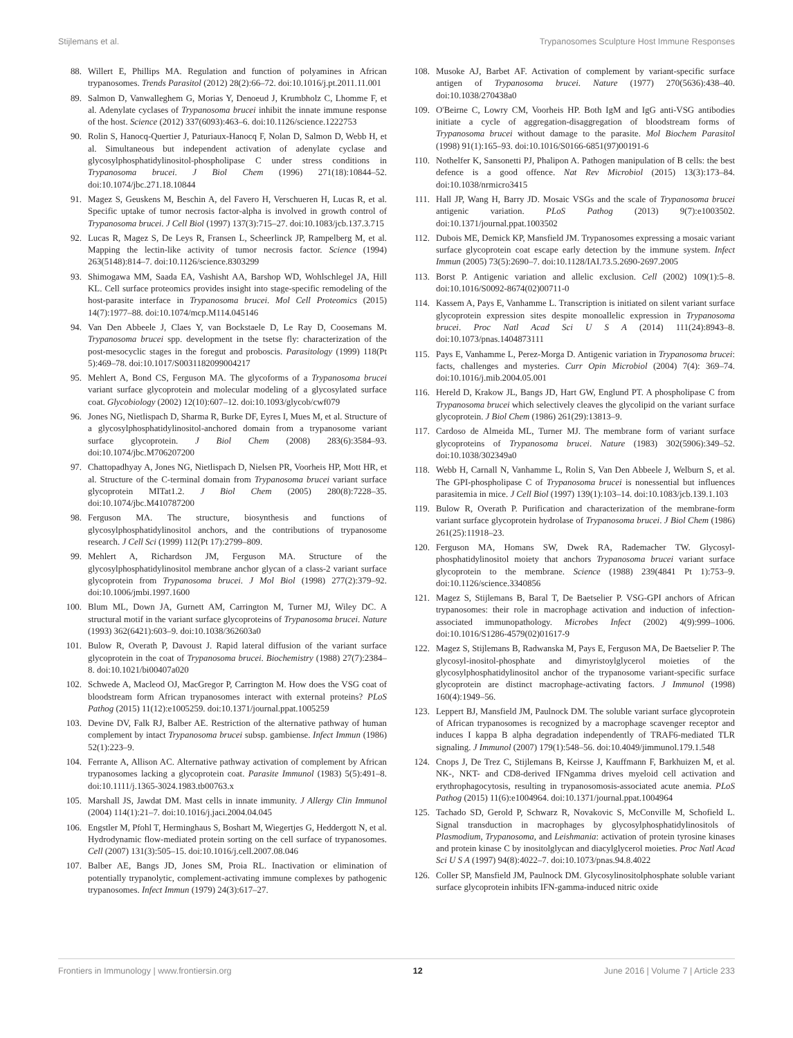Stijlemans et al. Trypanosomes Sculpture Host Immune Responses
88. Willert E, Phillips MA. Regulation and function of polyamines in African trypanosomes. Trends Parasitol (2012) 28(2):66–72. doi:10.1016/j.pt.2011.11.001
89. Salmon D, Vanwalleghem G, Morias Y, Denoeud J, Krumbholz C, Lhomme F, et al. Adenylate cyclases of Trypanosoma brucei inhibit the innate immune response of the host. Science (2012) 337(6093):463–6. doi:10.1126/science.1222753
90. Rolin S, Hanocq-Quertier J, Paturiaux-Hanocq F, Nolan D, Salmon D, Webb H, et al. Simultaneous but independent activation of adenylate cyclase and glycosylphosphatidylinositol-phospholipase C under stress conditions in Trypanosoma brucei. J Biol Chem (1996) 271(18):10844–52. doi:10.1074/jbc.271.18.10844
91. Magez S, Geuskens M, Beschin A, del Favero H, Verschueren H, Lucas R, et al. Specific uptake of tumor necrosis factor-alpha is involved in growth control of Trypanosoma brucei. J Cell Biol (1997) 137(3):715–27. doi:10.1083/jcb.137.3.715
92. Lucas R, Magez S, De Leys R, Fransen L, Scheerlinck JP, Rampelberg M, et al. Mapping the lectin-like activity of tumor necrosis factor. Science (1994) 263(5148):814–7. doi:10.1126/science.8303299
93. Shimogawa MM, Saada EA, Vashisht AA, Barshop WD, Wohlschlegel JA, Hill KL. Cell surface proteomics provides insight into stage-specific remodeling of the host-parasite interface in Trypanosoma brucei. Mol Cell Proteomics (2015) 14(7):1977–88. doi:10.1074/mcp.M114.045146
94. Van Den Abbeele J, Claes Y, van Bockstaele D, Le Ray D, Coosemans M. Trypanosoma brucei spp. development in the tsetse fly: characterization of the post-mesocyclic stages in the foregut and proboscis. Parasitology (1999) 118(Pt 5):469–78. doi:10.1017/S0031182099004217
95. Mehlert A, Bond CS, Ferguson MA. The glycoforms of a Trypanosoma brucei variant surface glycoprotein and molecular modeling of a glycosylated surface coat. Glycobiology (2002) 12(10):607–12. doi:10.1093/glycob/cwf079
96. Jones NG, Nietlispach D, Sharma R, Burke DF, Eyres I, Mues M, et al. Structure of a glycosylphosphatidylinositol-anchored domain from a trypanosome variant surface glycoprotein. J Biol Chem (2008) 283(6):3584–93. doi:10.1074/jbc.M706207200
97. Chattopadhyay A, Jones NG, Nietlispach D, Nielsen PR, Voorheis HP, Mott HR, et al. Structure of the C-terminal domain from Trypanosoma brucei variant surface glycoprotein MITat1.2. J Biol Chem (2005) 280(8):7228–35. doi:10.1074/jbc.M410787200
98. Ferguson MA. The structure, biosynthesis and functions of glycosylphosphatidylinositol anchors, and the contributions of trypanosome research. J Cell Sci (1999) 112(Pt 17):2799–809.
99. Mehlert A, Richardson JM, Ferguson MA. Structure of the glycosylphosphatidylinositol membrane anchor glycan of a class-2 variant surface glycoprotein from Trypanosoma brucei. J Mol Biol (1998) 277(2):379–92. doi:10.1006/jmbi.1997.1600
100. Blum ML, Down JA, Gurnett AM, Carrington M, Turner MJ, Wiley DC. A structural motif in the variant surface glycoproteins of Trypanosoma brucei. Nature (1993) 362(6421):603–9. doi:10.1038/362603a0
101. Bulow R, Overath P, Davoust J. Rapid lateral diffusion of the variant surface glycoprotein in the coat of Trypanosoma brucei. Biochemistry (1988) 27(7):2384–8. doi:10.1021/bi00407a020
102. Schwede A, Macleod OJ, MacGregor P, Carrington M. How does the VSG coat of bloodstream form African trypanosomes interact with external proteins? PLoS Pathog (2015) 11(12):e1005259. doi:10.1371/journal.ppat.1005259
103. Devine DV, Falk RJ, Balber AE. Restriction of the alternative pathway of human complement by intact Trypanosoma brucei subsp. gambiense. Infect Immun (1986) 52(1):223–9.
104. Ferrante A, Allison AC. Alternative pathway activation of complement by African trypanosomes lacking a glycoprotein coat. Parasite Immunol (1983) 5(5):491–8. doi:10.1111/j.1365-3024.1983.tb00763.x
105. Marshall JS, Jawdat DM. Mast cells in innate immunity. J Allergy Clin Immunol (2004) 114(1):21–7. doi:10.1016/j.jaci.2004.04.045
106. Engstler M, Pfohl T, Herminghaus S, Boshart M, Wiegertjes G, Heddergott N, et al. Hydrodynamic flow-mediated protein sorting on the cell surface of trypanosomes. Cell (2007) 131(3):505–15. doi:10.1016/j.cell.2007.08.046
107. Balber AE, Bangs JD, Jones SM, Proia RL. Inactivation or elimination of potentially trypanolytic, complement-activating immune complexes by pathogenic trypanosomes. Infect Immun (1979) 24(3):617–27.
108. Musoke AJ, Barbet AF. Activation of complement by variant-specific surface antigen of Trypanosoma brucei. Nature (1977) 270(5636):438–40. doi:10.1038/270438a0
109. O'Beirne C, Lowry CM, Voorheis HP. Both IgM and IgG anti-VSG antibodies initiate a cycle of aggregation-disaggregation of bloodstream forms of Trypanosoma brucei without damage to the parasite. Mol Biochem Parasitol (1998) 91(1):165–93. doi:10.1016/S0166-6851(97)00191-6
110. Nothelfer K, Sansonetti PJ, Phalipon A. Pathogen manipulation of B cells: the best defence is a good offence. Nat Rev Microbiol (2015) 13(3):173–84. doi:10.1038/nrmicro3415
111. Hall JP, Wang H, Barry JD. Mosaic VSGs and the scale of Trypanosoma brucei antigenic variation. PLoS Pathog (2013) 9(7):e1003502. doi:10.1371/journal.ppat.1003502
112. Dubois ME, Demick KP, Mansfield JM. Trypanosomes expressing a mosaic variant surface glycoprotein coat escape early detection by the immune system. Infect Immun (2005) 73(5):2690–7. doi:10.1128/IAI.73.5.2690-2697.2005
113. Borst P. Antigenic variation and allelic exclusion. Cell (2002) 109(1):5–8. doi:10.1016/S0092-8674(02)00711-0
114. Kassem A, Pays E, Vanhamme L. Transcription is initiated on silent variant surface glycoprotein expression sites despite monoallelic expression in Trypanosoma brucei. Proc Natl Acad Sci U S A (2014) 111(24):8943–8. doi:10.1073/pnas.1404873111
115. Pays E, Vanhamme L, Perez-Morga D. Antigenic variation in Trypanosoma brucei: facts, challenges and mysteries. Curr Opin Microbiol (2004) 7(4): 369–74. doi:10.1016/j.mib.2004.05.001
116. Hereld D, Krakow JL, Bangs JD, Hart GW, Englund PT. A phospholipase C from Trypanosoma brucei which selectively cleaves the glycolipid on the variant surface glycoprotein. J Biol Chem (1986) 261(29):13813–9.
117. Cardoso de Almeida ML, Turner MJ. The membrane form of variant surface glycoproteins of Trypanosoma brucei. Nature (1983) 302(5906):349–52. doi:10.1038/302349a0
118. Webb H, Carnall N, Vanhamme L, Rolin S, Van Den Abbeele J, Welburn S, et al. The GPI-phospholipase C of Trypanosoma brucei is nonessential but influences parasitemia in mice. J Cell Biol (1997) 139(1):103–14. doi:10.1083/jcb.139.1.103
119. Bulow R, Overath P. Purification and characterization of the membrane-form variant surface glycoprotein hydrolase of Trypanosoma brucei. J Biol Chem (1986) 261(25):11918–23.
120. Ferguson MA, Homans SW, Dwek RA, Rademacher TW. Glycosyl-phosphatidylinositol moiety that anchors Trypanosoma brucei variant surface glycoprotein to the membrane. Science (1988) 239(4841 Pt 1):753–9. doi:10.1126/science.3340856
121. Magez S, Stijlemans B, Baral T, De Baetselier P. VSG-GPI anchors of African trypanosomes: their role in macrophage activation and induction of infection-associated immunopathology. Microbes Infect (2002) 4(9):999–1006. doi:10.1016/S1286-4579(02)01617-9
122. Magez S, Stijlemans B, Radwanska M, Pays E, Ferguson MA, De Baetselier P. The glycosyl-inositol-phosphate and dimyristoylglycerol moieties of the glycosylphosphatidylinositol anchor of the trypanosome variant-specific surface glycoprotein are distinct macrophage-activating factors. J Immunol (1998) 160(4):1949–56.
123. Leppert BJ, Mansfield JM, Paulnock DM. The soluble variant surface glycoprotein of African trypanosomes is recognized by a macrophage scavenger receptor and induces I kappa B alpha degradation independently of TRAF6-mediated TLR signaling. J Immunol (2007) 179(1):548–56. doi:10.4049/jimmunol.179.1.548
124. Cnops J, De Trez C, Stijlemans B, Keirsse J, Kauffmann F, Barkhuizen M, et al. NK-, NKT- and CD8-derived IFNgamma drives myeloid cell activation and erythrophagocytosis, resulting in trypanosomosis-associated acute anemia. PLoS Pathog (2015) 11(6):e1004964. doi:10.1371/journal.ppat.1004964
125. Tachado SD, Gerold P, Schwarz R, Novakovic S, McConville M, Schofield L. Signal transduction in macrophages by glycosylphosphatidylinositols of Plasmodium, Trypanosoma, and Leishmania: activation of protein tyrosine kinases and protein kinase C by inositolglycan and diacylglycerol moieties. Proc Natl Acad Sci U S A (1997) 94(8):4022–7. doi:10.1073/pnas.94.8.4022
126. Coller SP, Mansfield JM, Paulnock DM. Glycosylinositolphosphate soluble variant surface glycoprotein inhibits IFN-gamma-induced nitric oxide
Frontiers in Immunology | www.frontiersin.org 12 June 2016 | Volume 7 | Article 233